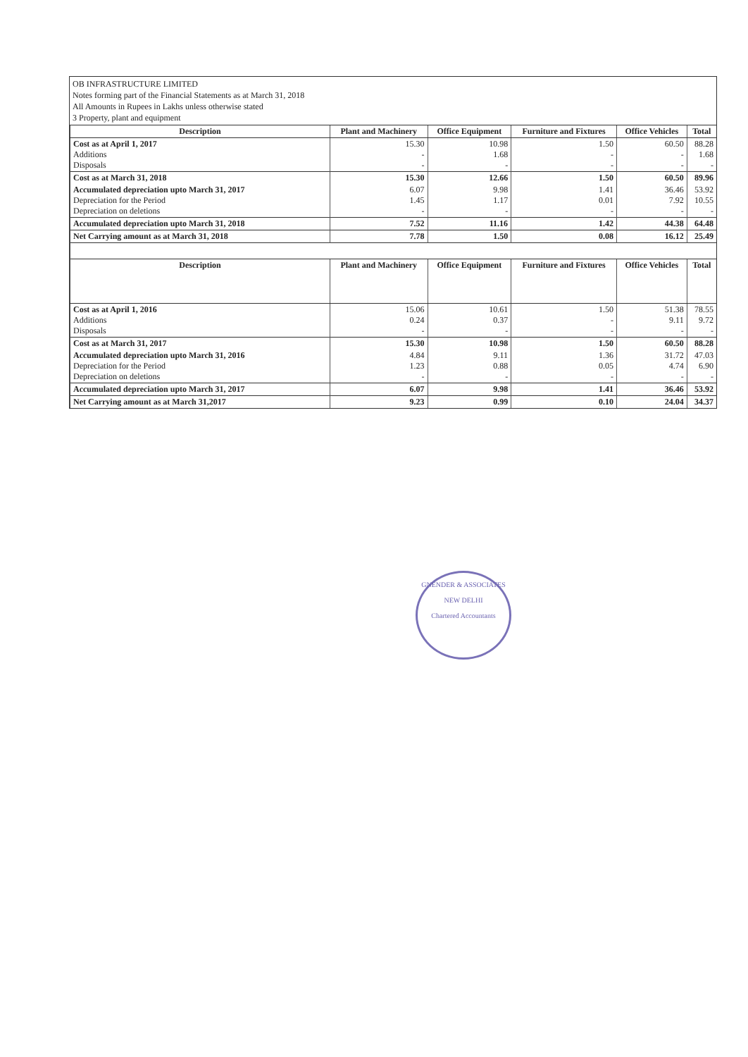OB INFRASTRUCTURE LIMITED
Notes forming part of the Financial Statements as at March 31, 2018
All Amounts in Rupees in Lakhs unless otherwise stated
3 Property, plant and equipment
| Description | Plant and Machinery | Office Equipment | Furniture and Fixtures | Office Vehicles | Total |
| --- | --- | --- | --- | --- | --- |
| Cost as at April 1, 2017 Additions Disposals | 15.30 - - | 10.98 1.68 - | 1.50 - - | 60.50 - - | 88.28 1.68 - |
| Cost as at March 31, 2018 | 15.30 | 12.66 | 1.50 | 60.50 | 89.96 |
| Accumulated depreciation upto March 31, 2017 Depreciation for the Period Depreciation on deletions | 6.07 1.45 - | 9.98 1.17 - | 1.41 0.01 - | 36.46 7.92 - | 53.92 10.55 - |
| Accumulated depreciation upto March 31, 2018 | 7.52 | 11.16 | 1.42 | 44.38 | 64.48 |
| Net Carrying amount as at March 31, 2018 | 7.78 | 1.50 | 0.08 | 16.12 | 25.49 |
| Description | Plant and Machinery | Office Equipment | Furniture and Fixtures | Office Vehicles | Total |
| Cost as at April 1, 2016 Additions Disposals | 15.06 0.24 - | 10.61 0.37 - | 1.50 - - | 51.38 9.11 - | 78.55 9.72 - |
| Cost as at March 31, 2017 | 15.30 | 10.98 | 1.50 | 60.50 | 88.28 |
| Accumulated depreciation upto March 31, 2016 Depreciation for the Period Depreciation on deletions | 4.84 1.23 - | 9.11 0.88 - | 1.36 0.05 - | 31.72 4.74 - | 47.03 6.90 - |
| Accumulated depreciation upto March 31, 2017 | 6.07 | 9.98 | 1.41 | 36.46 | 53.92 |
| Net Carrying amount as at March 31,2017 | 9.23 | 0.99 | 0.10 | 24.04 | 34.37 |
GNENDER & ASSOCIATES
NEW DELHI
Chartered Accountants